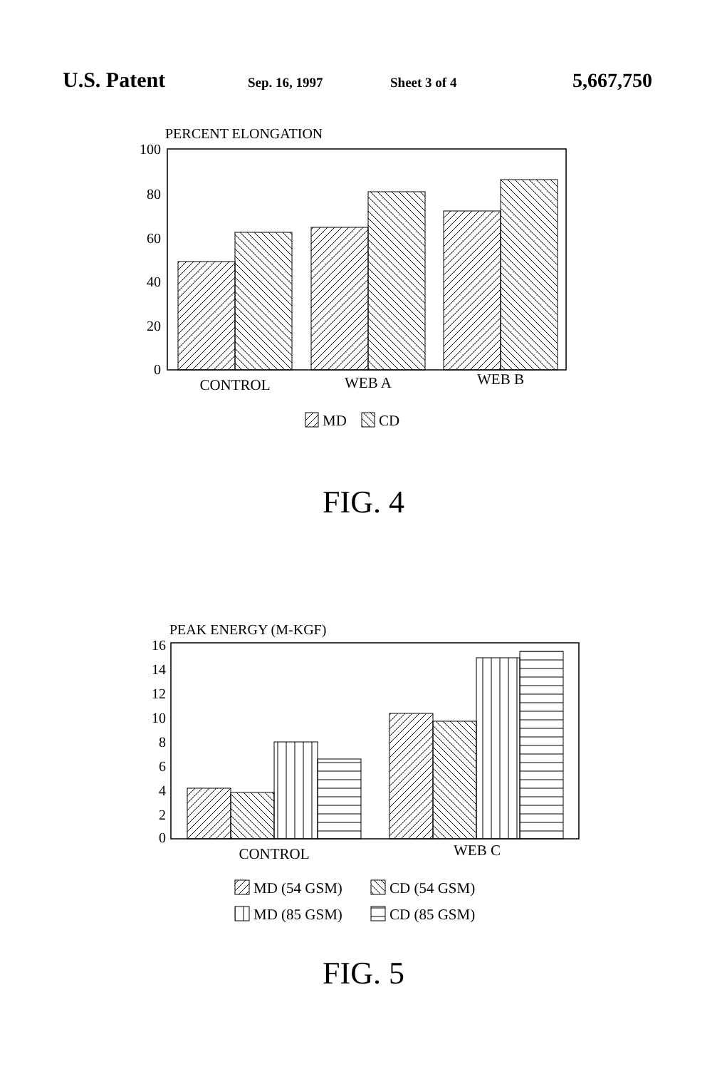U.S. Patent Sep. 16, 1997 Sheet 3 of 4 5,667,750
PERCENT ELONGATION
100
80
60
40
20
0
CONTROL
WEB A
WEB B
MD
CD
FIG. 4
PEAK ENERGY (M-KGF)
16
14
12
10
8
6
4
2
0
CONTROL
WEB C
MD (54 GSM)
CD (54 GSM)
MD (85 GSM)
CD (85 GSM)
FIG. 5